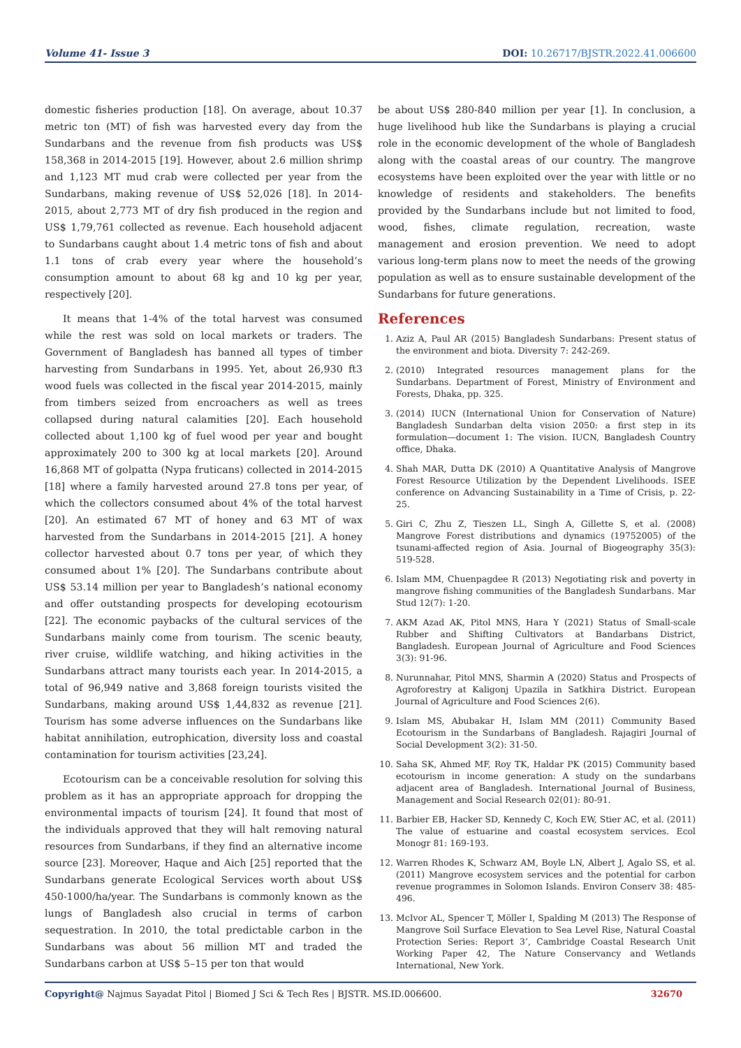Volume 41- Issue 3 DOI: 10.26717/BJSTR.2022.41.006600
domestic fisheries production [18]. On average, about 10.37 metric ton (MT) of fish was harvested every day from the Sundarbans and the revenue from fish products was US$ 158,368 in 2014-2015 [19]. However, about 2.6 million shrimp and 1,123 MT mud crab were collected per year from the Sundarbans, making revenue of US$ 52,026 [18]. In 2014-2015, about 2,773 MT of dry fish produced in the region and US$ 1,79,761 collected as revenue. Each household adjacent to Sundarbans caught about 1.4 metric tons of fish and about 1.1 tons of crab every year where the household’s consumption amount to about 68 kg and 10 kg per year, respectively [20].
It means that 1-4% of the total harvest was consumed while the rest was sold on local markets or traders. The Government of Bangladesh has banned all types of timber harvesting from Sundarbans in 1995. Yet, about 26,930 ft3 wood fuels was collected in the fiscal year 2014-2015, mainly from timbers seized from encroachers as well as trees collapsed during natural calamities [20]. Each household collected about 1,100 kg of fuel wood per year and bought approximately 200 to 300 kg at local markets [20]. Around 16,868 MT of golpatta (Nypa fruticans) collected in 2014-2015 [18] where a family harvested around 27.8 tons per year, of which the collectors consumed about 4% of the total harvest [20]. An estimated 67 MT of honey and 63 MT of wax harvested from the Sundarbans in 2014-2015 [21]. A honey collector harvested about 0.7 tons per year, of which they consumed about 1% [20]. The Sundarbans contribute about US$ 53.14 million per year to Bangladesh’s national economy and offer outstanding prospects for developing ecotourism [22]. The economic paybacks of the cultural services of the Sundarbans mainly come from tourism. The scenic beauty, river cruise, wildlife watching, and hiking activities in the Sundarbans attract many tourists each year. In 2014-2015, a total of 96,949 native and 3,868 foreign tourists visited the Sundarbans, making around US$ 1,44,832 as revenue [21]. Tourism has some adverse influences on the Sundarbans like habitat annihilation, eutrophication, diversity loss and coastal contamination for tourism activities [23,24].
Ecotourism can be a conceivable resolution for solving this problem as it has an appropriate approach for dropping the environmental impacts of tourism [24]. It found that most of the individuals approved that they will halt removing natural resources from Sundarbans, if they find an alternative income source [23]. Moreover, Haque and Aich [25] reported that the Sundarbans generate Ecological Services worth about US$ 450-1000/ha/year. The Sundarbans is commonly known as the lungs of Bangladesh also crucial in terms of carbon sequestration. In 2010, the total predictable carbon in the Sundarbans was about 56 million MT and traded the Sundarbans carbon at US$ 5–15 per ton that would
be about US$ 280-840 million per year [1]. In conclusion, a huge livelihood hub like the Sundarbans is playing a crucial role in the economic development of the whole of Bangladesh along with the coastal areas of our country. The mangrove ecosystems have been exploited over the year with little or no knowledge of residents and stakeholders. The benefits provided by the Sundarbans include but not limited to food, wood, fishes, climate regulation, recreation, waste management and erosion prevention. We need to adopt various long-term plans now to meet the needs of the growing population as well as to ensure sustainable development of the Sundarbans for future generations.
References
1. Aziz A, Paul AR (2015) Bangladesh Sundarbans: Present status of the environment and biota. Diversity 7: 242-269.
2. (2010) Integrated resources management plans for the Sundarbans. Department of Forest, Ministry of Environment and Forests, Dhaka, pp. 325.
3. (2014) IUCN (International Union for Conservation of Nature) Bangladesh Sundarban delta vision 2050: a first step in its formulation—document 1: The vision. IUCN, Bangladesh Country office, Dhaka.
4. Shah MAR, Dutta DK (2010) A Quantitative Analysis of Mangrove Forest Resource Utilization by the Dependent Livelihoods. ISEE conference on Advancing Sustainability in a Time of Crisis, p. 22-25.
5. Giri C, Zhu Z, Tieszen LL, Singh A, Gillette S, et al. (2008) Mangrove Forest distributions and dynamics (19752005) of the tsunami-affected region of Asia. Journal of Biogeography 35(3): 519-528.
6. Islam MM, Chuenpagdee R (2013) Negotiating risk and poverty in mangrove fishing communities of the Bangladesh Sundarbans. Mar Stud 12(7): 1-20.
7. AKM Azad AK, Pitol MNS, Hara Y (2021) Status of Small-scale Rubber and Shifting Cultivators at Bandarbans District, Bangladesh. European Journal of Agriculture and Food Sciences 3(3): 91-96.
8. Nurunnahar, Pitol MNS, Sharmin A (2020) Status and Prospects of Agroforestry at Kaligonj Upazila in Satkhira District. European Journal of Agriculture and Food Sciences 2(6).
9. Islam MS, Abubakar H, Islam MM (2011) Community Based Ecotourism in the Sundarbans of Bangladesh. Rajagiri Journal of Social Development 3(2): 31-50.
10. Saha SK, Ahmed MF, Roy TK, Haldar PK (2015) Community based ecotourism in income generation: A study on the sundarbans adjacent area of Bangladesh. International Journal of Business, Management and Social Research 02(01): 80-91.
11. Barbier EB, Hacker SD, Kennedy C, Koch EW, Stier AC, et al. (2011) The value of estuarine and coastal ecosystem services. Ecol Monogr 81: 169-193.
12. Warren Rhodes K, Schwarz AM, Boyle LN, Albert J, Agalo SS, et al. (2011) Mangrove ecosystem services and the potential for carbon revenue programmes in Solomon Islands. Environ Conserv 38: 485-496.
13. McIvor AL, Spencer T, Möller I, Spalding M (2013) The Response of Mangrove Soil Surface Elevation to Sea Level Rise, Natural Coastal Protection Series: Report 3’, Cambridge Coastal Research Unit Working Paper 42, The Nature Conservancy and Wetlands International, New York.
Copyright@ Najmus Sayadat Pitol | Biomed J Sci & Tech Res | BJSTR. MS.ID.006600.
32670